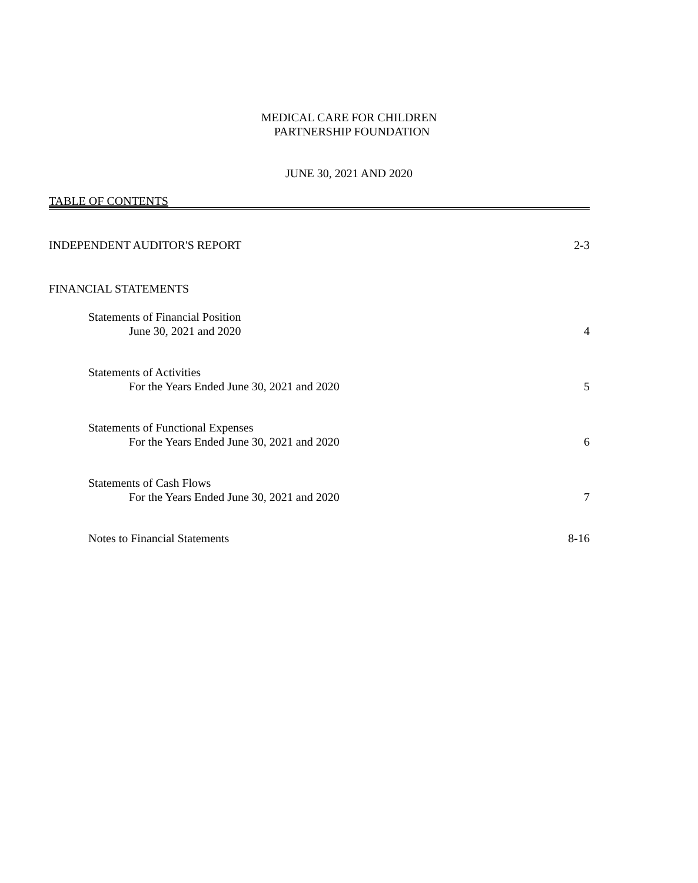MEDICAL CARE FOR CHILDREN
PARTNERSHIP FOUNDATION
JUNE 30, 2021 AND 2020
TABLE OF CONTENTS
INDEPENDENT AUDITOR'S REPORT 2-3
FINANCIAL STATEMENTS
Statements of Financial Position
June 30, 2021 and 2020 4
Statements of Activities
For the Years Ended June 30, 2021 and 2020 5
Statements of Functional Expenses
For the Years Ended June 30, 2021 and 2020 6
Statements of Cash Flows
For the Years Ended June 30, 2021 and 2020 7
Notes to Financial Statements 8-16